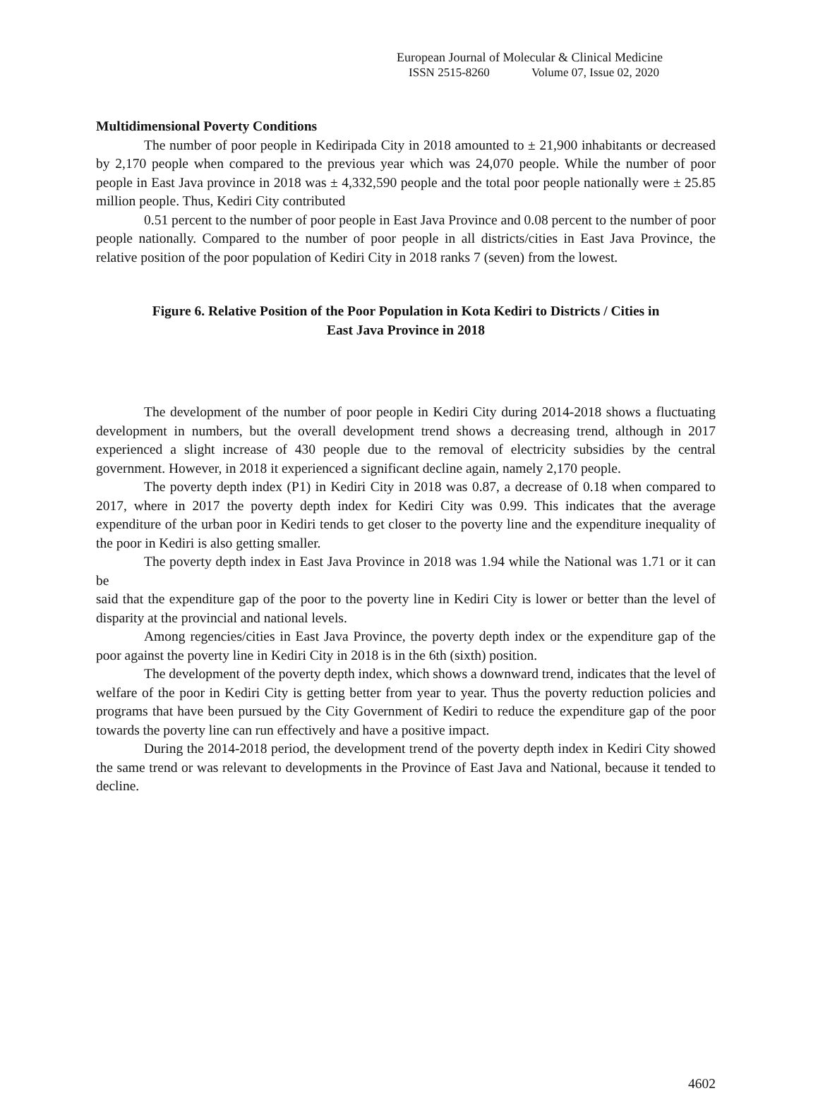European Journal of Molecular & Clinical Medicine
ISSN 2515-8260 Volume 07, Issue 02, 2020
Multidimensional Poverty Conditions
The number of poor people in Kediripada City in 2018 amounted to ± 21,900 inhabitants or decreased by 2,170 people when compared to the previous year which was 24,070 people. While the number of poor people in East Java province in 2018 was ± 4,332,590 people and the total poor people nationally were ± 25.85 million people. Thus, Kediri City contributed
0.51 percent to the number of poor people in East Java Province and 0.08 percent to the number of poor people nationally. Compared to the number of poor people in all districts/cities in East Java Province, the relative position of the poor population of Kediri City in 2018 ranks 7 (seven) from the lowest.
Figure 6. Relative Position of the Poor Population in Kota Kediri to Districts / Cities in
East Java Province in 2018
The development of the number of poor people in Kediri City during 2014-2018 shows a fluctuating development in numbers, but the overall development trend shows a decreasing trend, although in 2017 experienced a slight increase of 430 people due to the removal of electricity subsidies by the central government. However, in 2018 it experienced a significant decline again, namely 2,170 people.
The poverty depth index (P1) in Kediri City in 2018 was 0.87, a decrease of 0.18 when compared to 2017, where in 2017 the poverty depth index for Kediri City was 0.99. This indicates that the average expenditure of the urban poor in Kediri tends to get closer to the poverty line and the expenditure inequality of the poor in Kediri is also getting smaller.
The poverty depth index in East Java Province in 2018 was 1.94 while the National was 1.71 or it can be
said that the expenditure gap of the poor to the poverty line in Kediri City is lower or better than the level of disparity at the provincial and national levels.
Among regencies/cities in East Java Province, the poverty depth index or the expenditure gap of the poor against the poverty line in Kediri City in 2018 is in the 6th (sixth) position.
The development of the poverty depth index, which shows a downward trend, indicates that the level of welfare of the poor in Kediri City is getting better from year to year. Thus the poverty reduction policies and programs that have been pursued by the City Government of Kediri to reduce the expenditure gap of the poor towards the poverty line can run effectively and have a positive impact.
During the 2014-2018 period, the development trend of the poverty depth index in Kediri City showed the same trend or was relevant to developments in the Province of East Java and National, because it tended to decline.
4602